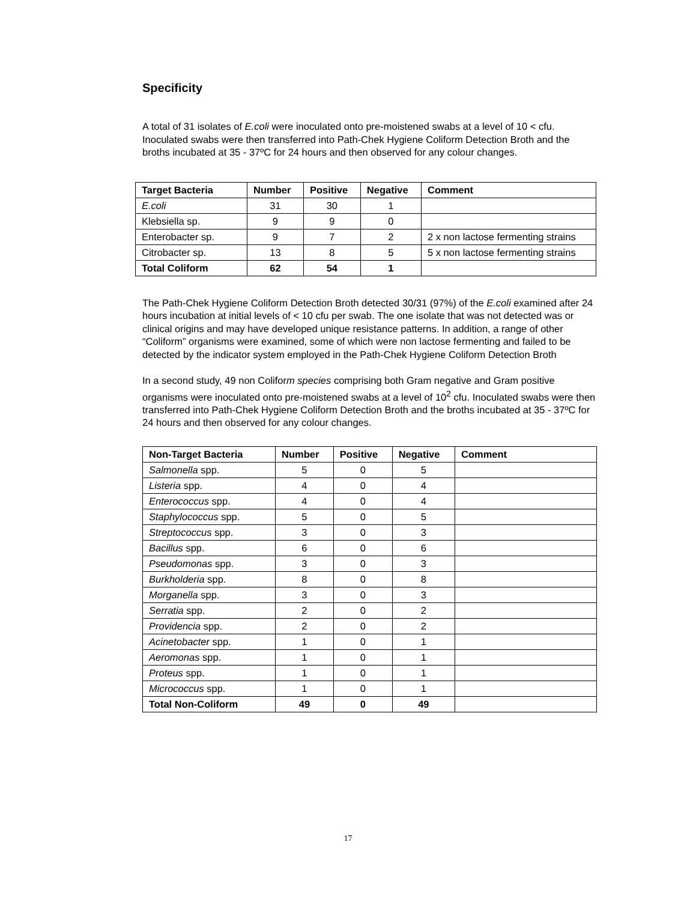Specificity
A total of 31 isolates of E.coli were inoculated onto pre-moistened swabs at a level of 10 < cfu. Inoculated swabs were then transferred into Path-Chek Hygiene Coliform Detection Broth and the broths incubated at 35 - 37ºC for 24 hours and then observed for any colour changes.
| Target Bacteria | Number | Positive | Negative | Comment |
| --- | --- | --- | --- | --- |
| E.coli | 31 | 30 | 1 | |
| Klebsiella sp. | 9 | 9 | 0 | |
| Enterobacter sp. | 9 | 7 | 2 | 2 x non lactose fermenting strains |
| Citrobacter sp. | 13 | 8 | 5 | 5 x non lactose fermenting strains |
| Total Coliform | 62 | 54 | 1 | |
The Path-Chek Hygiene Coliform Detection Broth detected 30/31 (97%) of the E.coli examined after 24 hours incubation at initial levels of < 10 cfu per swab. The one isolate that was not detected was or clinical origins and may have developed unique resistance patterns. In addition, a range of other “Coliform” organisms were examined, some of which were non lactose fermenting and failed to be detected by the indicator system employed in the Path-Chek Hygiene Coliform Detection Broth
In a second study, 49 non Coliform species comprising both Gram negative and Gram positive organisms were inoculated onto pre-moistened swabs at a level of 10<sup>2</sup> cfu. Inoculated swabs were then transferred into Path-Chek Hygiene Coliform Detection Broth and the broths incubated at 35 - 37ºC for 24 hours and then observed for any colour changes.
| Non-Target Bacteria | Number | Positive | Negative | Comment |
| --- | --- | --- | --- | --- |
| Salmonella spp. | 5 | 0 | 5 | |
| Listeria spp. | 4 | 0 | 4 | |
| Enterococcus spp. | 4 | 0 | 4 | |
| Staphylococcus spp. | 5 | 0 | 5 | |
| Streptococcus spp. | 3 | 0 | 3 | |
| Bacillus spp. | 6 | 0 | 6 | |
| Pseudomonas spp. | 3 | 0 | 3 | |
| Burkholderia spp. | 8 | 0 | 8 | |
| Morganella spp. | 3 | 0 | 3 | |
| Serratia spp. | 2 | 0 | 2 | |
| Providencia spp. | 2 | 0 | 2 | |
| Acinetobacter spp. | 1 | 0 | 1 | |
| Aeromonas spp. | 1 | 0 | 1 | |
| Proteus spp. | 1 | 0 | 1 | |
| Micrococcus spp. | 1 | 0 | 1 | |
| Total Non-Coliform | 49 | 0 | 49 | |
17